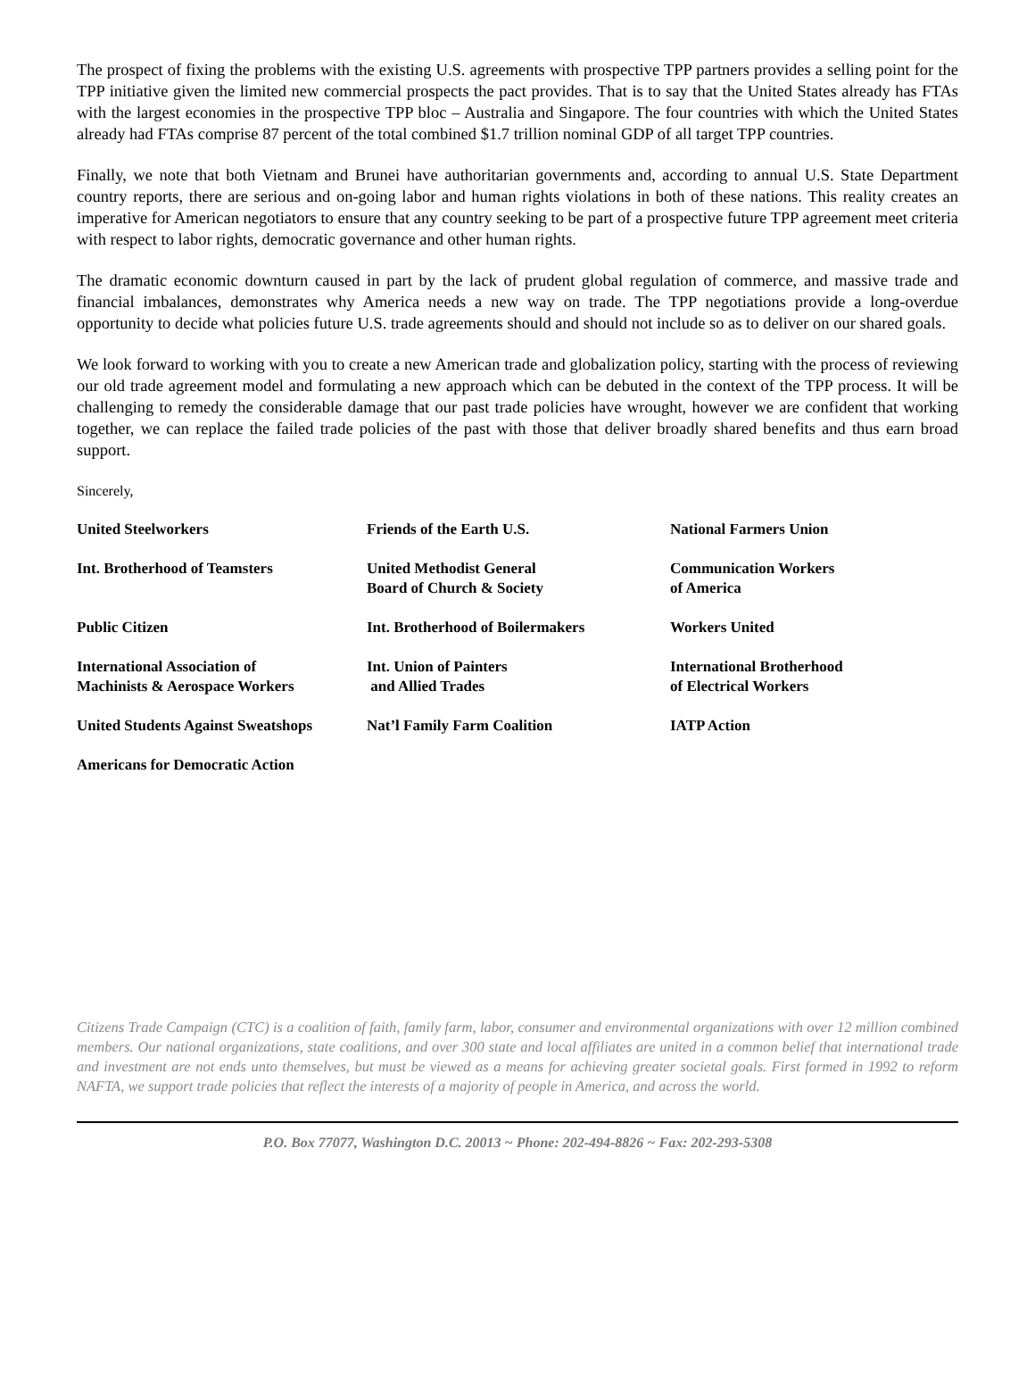The prospect of fixing the problems with the existing U.S. agreements with prospective TPP partners provides a selling point for the TPP initiative given the limited new commercial prospects the pact provides. That is to say that the United States already has FTAs with the largest economies in the prospective TPP bloc – Australia and Singapore. The four countries with which the United States already had FTAs comprise 87 percent of the total combined $1.7 trillion nominal GDP of all target TPP countries.
Finally, we note that both Vietnam and Brunei have authoritarian governments and, according to annual U.S. State Department country reports, there are serious and on-going labor and human rights violations in both of these nations. This reality creates an imperative for American negotiators to ensure that any country seeking to be part of a prospective future TPP agreement meet criteria with respect to labor rights, democratic governance and other human rights.
The dramatic economic downturn caused in part by the lack of prudent global regulation of commerce, and massive trade and financial imbalances, demonstrates why America needs a new way on trade. The TPP negotiations provide a long-overdue opportunity to decide what policies future U.S. trade agreements should and should not include so as to deliver on our shared goals.
We look forward to working with you to create a new American trade and globalization policy, starting with the process of reviewing our old trade agreement model and formulating a new approach which can be debuted in the context of the TPP process. It will be challenging to remedy the considerable damage that our past trade policies have wrought, however we are confident that working together, we can replace the failed trade policies of the past with those that deliver broadly shared benefits and thus earn broad support.
Sincerely,
| United Steelworkers | Friends of the Earth U.S. | National Farmers Union |
| Int. Brotherhood of Teamsters | United Methodist General Board of Church & Society | Communication Workers of America |
| Public Citizen | Int. Brotherhood of Boilermakers | Workers United |
| International Association of Machinists & Aerospace Workers | Int. Union of Painters and Allied Trades | International Brotherhood of Electrical Workers |
| United Students Against Sweatshops | Nat’l Family Farm Coalition | IATP Action |
| Americans for Democratic Action | | |
Citizens Trade Campaign (CTC) is a coalition of faith, family farm, labor, consumer and environmental organizations with over 12 million combined members. Our national organizations, state coalitions, and over 300 state and local affiliates are united in a common belief that international trade and investment are not ends unto themselves, but must be viewed as a means for achieving greater societal goals. First formed in 1992 to reform NAFTA, we support trade policies that reflect the interests of a majority of people in America, and across the world.
P.O. Box 77077, Washington D.C. 20013 ~ Phone: 202-494-8826 ~ Fax: 202-293-5308